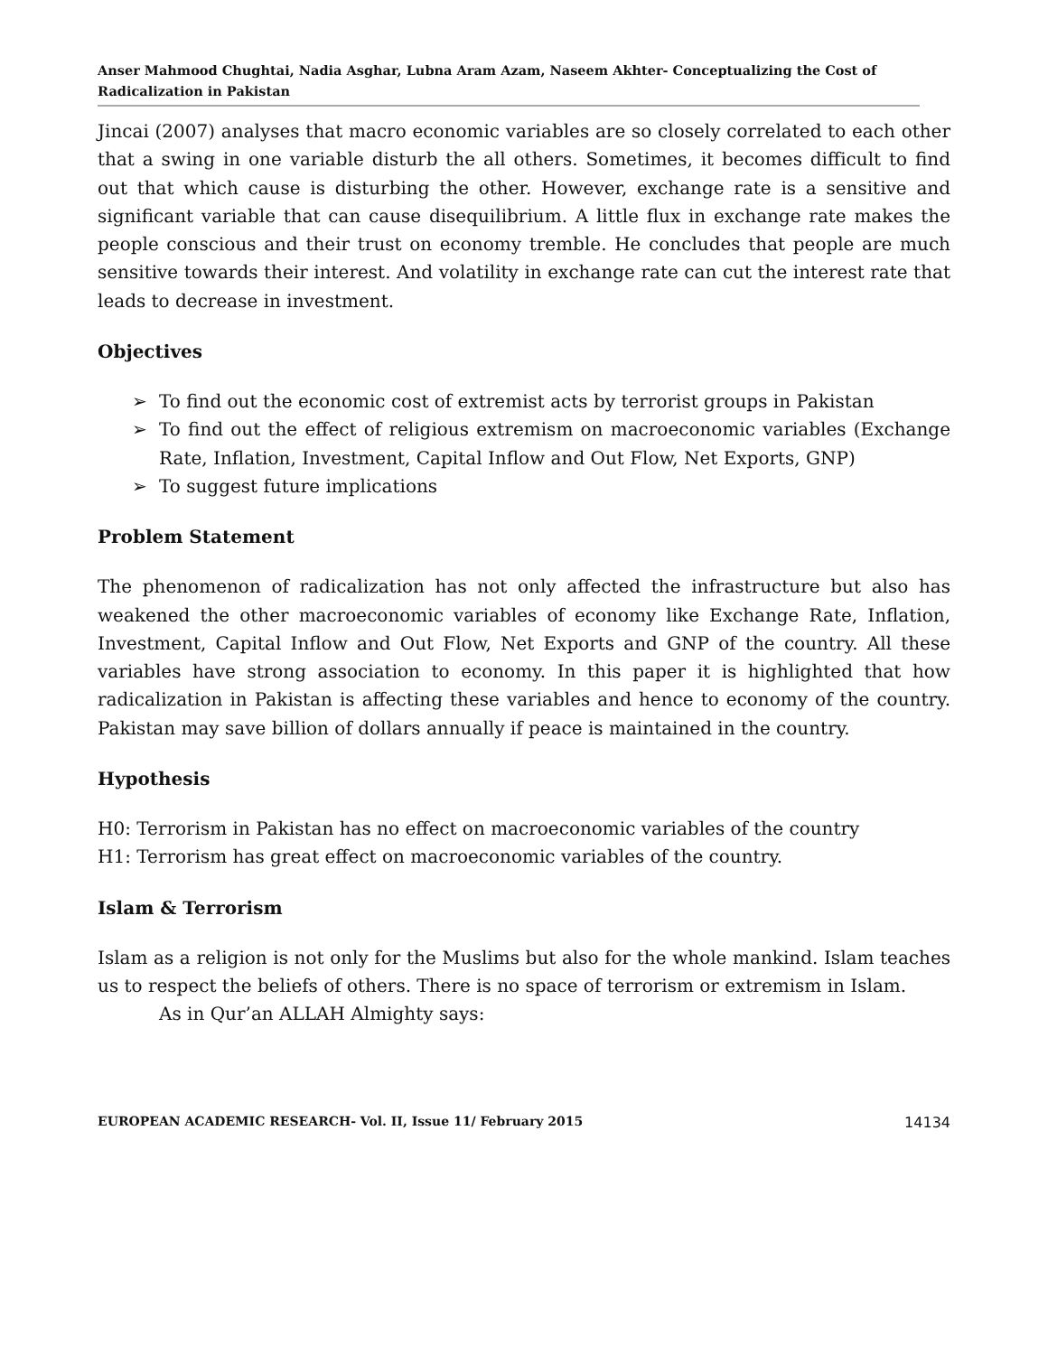Anser Mahmood Chughtai, Nadia Asghar, Lubna Aram Azam, Naseem Akhter- Conceptualizing the Cost of Radicalization in Pakistan
Jincai (2007) analyses that macro economic variables are so closely correlated to each other that a swing in one variable disturb the all others. Sometimes, it becomes difficult to find out that which cause is disturbing the other. However, exchange rate is a sensitive and significant variable that can cause disequilibrium. A little flux in exchange rate makes the people conscious and their trust on economy tremble. He concludes that people are much sensitive towards their interest. And volatility in exchange rate can cut the interest rate that leads to decrease in investment.
Objectives
➢ To find out the economic cost of extremist acts by terrorist groups in Pakistan
➢ To find out the effect of religious extremism on macroeconomic variables (Exchange Rate, Inflation, Investment, Capital Inflow and Out Flow, Net Exports, GNP)
➢ To suggest future implications
Problem Statement
The phenomenon of radicalization has not only affected the infrastructure but also has weakened the other macroeconomic variables of economy like Exchange Rate, Inflation, Investment, Capital Inflow and Out Flow, Net Exports and GNP of the country. All these variables have strong association to economy. In this paper it is highlighted that how radicalization in Pakistan is affecting these variables and hence to economy of the country. Pakistan may save billion of dollars annually if peace is maintained in the country.
Hypothesis
H0: Terrorism in Pakistan has no effect on macroeconomic variables of the country
H1: Terrorism has great effect on macroeconomic variables of the country.
Islam & Terrorism
Islam as a religion is not only for the Muslims but also for the whole mankind. Islam teaches us to respect the beliefs of others. There is no space of terrorism or extremism in Islam.
As in Qur’an ALLAH Almighty says:
EUROPEAN ACADEMIC RESEARCH- Vol. II, Issue 11/ February 2015 14134